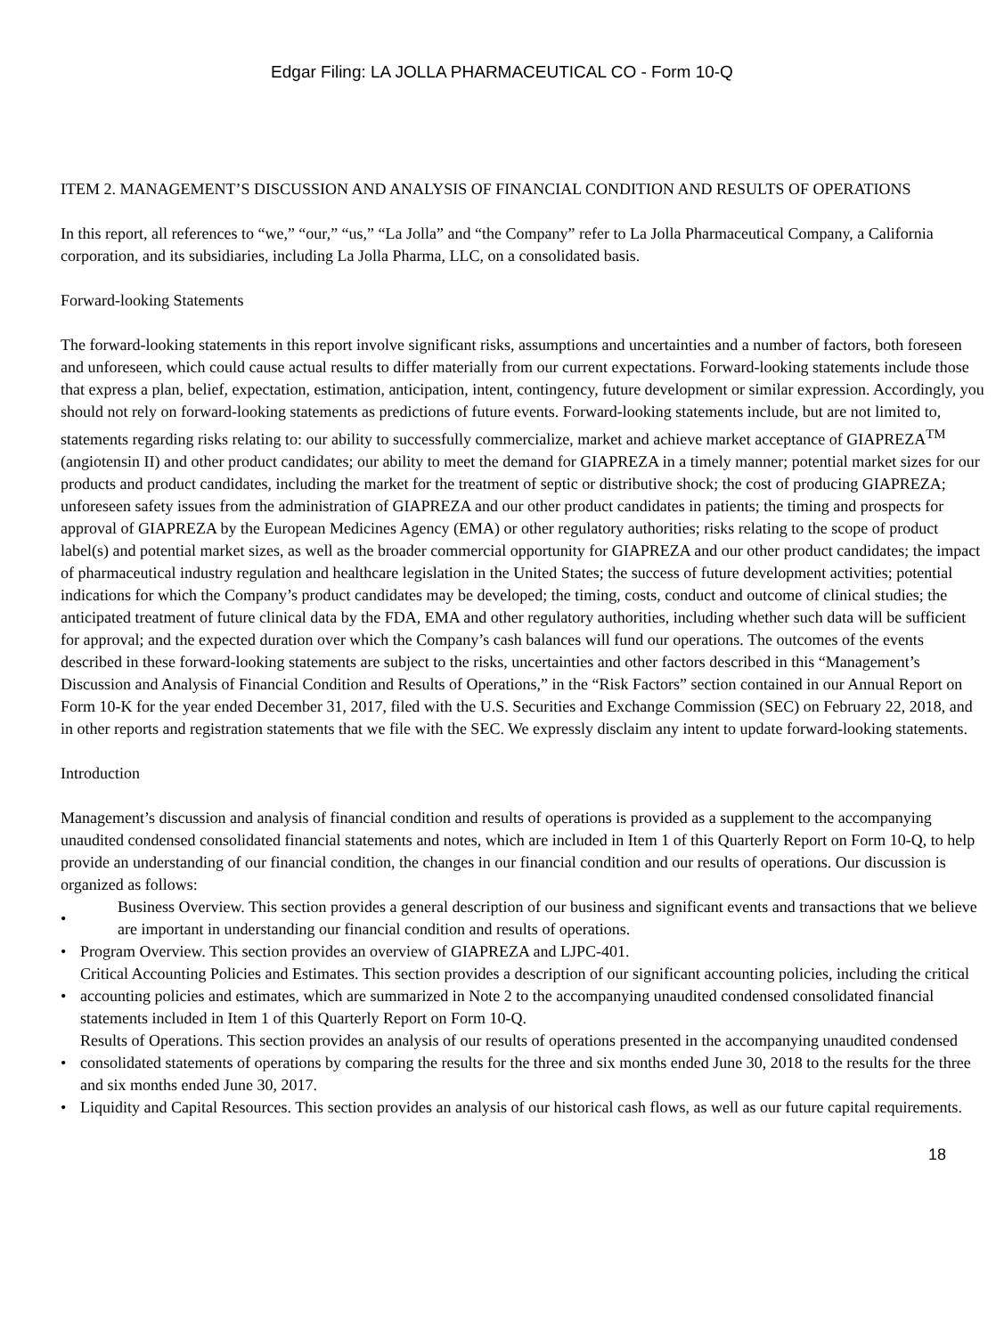Edgar Filing: LA JOLLA PHARMACEUTICAL CO - Form 10-Q
ITEM 2. MANAGEMENT’S DISCUSSION AND ANALYSIS OF FINANCIAL CONDITION AND RESULTS OF OPERATIONS
In this report, all references to “we,” “our,” “us,” “La Jolla” and “the Company” refer to La Jolla Pharmaceutical Company, a California corporation, and its subsidiaries, including La Jolla Pharma, LLC, on a consolidated basis.
Forward-looking Statements
The forward-looking statements in this report involve significant risks, assumptions and uncertainties and a number of factors, both foreseen and unforeseen, which could cause actual results to differ materially from our current expectations. Forward-looking statements include those that express a plan, belief, expectation, estimation, anticipation, intent, contingency, future development or similar expression. Accordingly, you should not rely on forward-looking statements as predictions of future events. Forward-looking statements include, but are not limited to, statements regarding risks relating to: our ability to successfully commercialize, market and achieve market acceptance of GIAPREZA<sup>TM</sup> (angiotensin II) and other product candidates; our ability to meet the demand for GIAPREZA in a timely manner; potential market sizes for our products and product candidates, including the market for the treatment of septic or distributive shock; the cost of producing GIAPREZA; unforeseen safety issues from the administration of GIAPREZA and our other product candidates in patients; the timing and prospects for approval of GIAPREZA by the European Medicines Agency (EMA) or other regulatory authorities; risks relating to the scope of product label(s) and potential market sizes, as well as the broader commercial opportunity for GIAPREZA and our other product candidates; the impact of pharmaceutical industry regulation and healthcare legislation in the United States; the success of future development activities; potential indications for which the Company’s product candidates may be developed; the timing, costs, conduct and outcome of clinical studies; the anticipated treatment of future clinical data by the FDA, EMA and other regulatory authorities, including whether such data will be sufficient for approval; and the expected duration over which the Company’s cash balances will fund our operations. The outcomes of the events described in these forward-looking statements are subject to the risks, uncertainties and other factors described in this “Management’s Discussion and Analysis of Financial Condition and Results of Operations,” in the “Risk Factors” section contained in our Annual Report on Form 10-K for the year ended December 31, 2017, filed with the U.S. Securities and Exchange Commission (SEC) on February 22, 2018, and in other reports and registration statements that we file with the SEC. We expressly disclaim any intent to update forward-looking statements.
Introduction
Management’s discussion and analysis of financial condition and results of operations is provided as a supplement to the accompanying unaudited condensed consolidated financial statements and notes, which are included in Item 1 of this Quarterly Report on Form 10-Q, to help provide an understanding of our financial condition, the changes in our financial condition and our results of operations. Our discussion is organized as follows:
• Business Overview. This section provides a general description of our business and significant events and transactions that we believe are important in understanding our financial condition and results of operations.
• Program Overview. This section provides an overview of GIAPREZA and LJPC-401.
• Critical Accounting Policies and Estimates. This section provides a description of our significant accounting policies, including the critical accounting policies and estimates, which are summarized in Note 2 to the accompanying unaudited condensed consolidated financial statements included in Item 1 of this Quarterly Report on Form 10-Q.
• Results of Operations. This section provides an analysis of our results of operations presented in the accompanying unaudited condensed consolidated statements of operations by comparing the results for the three and six months ended June 30, 2018 to the results for the three and six months ended June 30, 2017.
• Liquidity and Capital Resources. This section provides an analysis of our historical cash flows, as well as our future capital requirements.
18